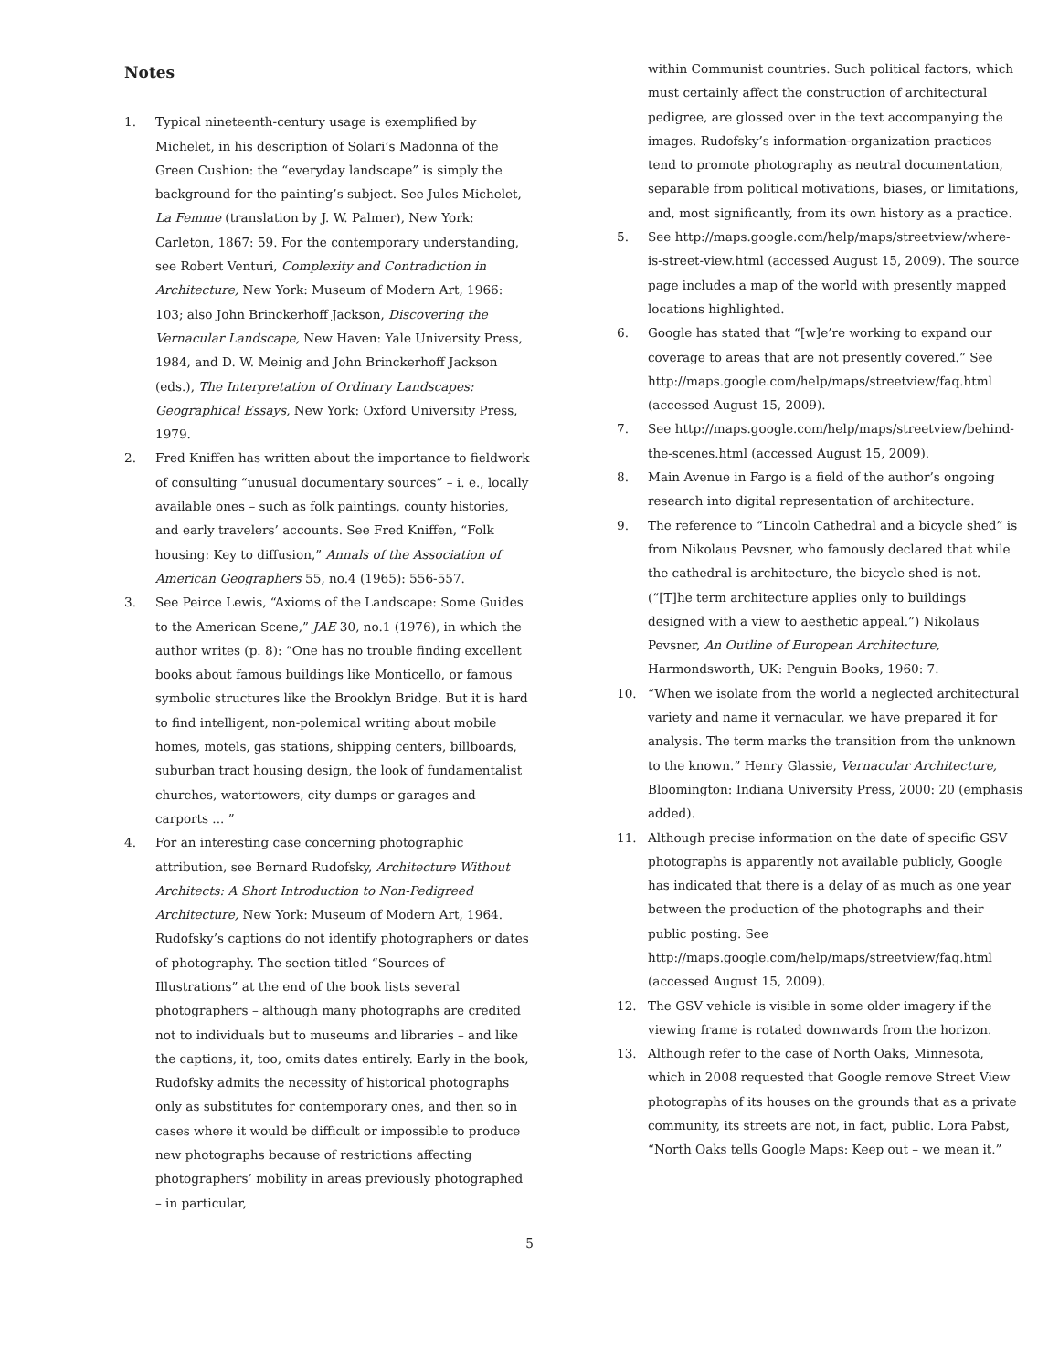Notes
1. Typical nineteenth-century usage is exemplified by Michelet, in his description of Solari’s Madonna of the Green Cushion: the “everyday landscape” is simply the background for the painting’s subject. See Jules Michelet, La Femme (translation by J. W. Palmer), New York: Carleton, 1867: 59. For the contemporary understanding, see Robert Venturi, Complexity and Contradiction in Architecture, New York: Museum of Modern Art, 1966: 103; also John Brinckerhoff Jackson, Discovering the Vernacular Landscape, New Haven: Yale University Press, 1984, and D. W. Meinig and John Brinckerhoff Jackson (eds.), The Interpretation of Ordinary Landscapes: Geographical Essays, New York: Oxford University Press, 1979.
2. Fred Kniffen has written about the importance to fieldwork of consulting “unusual documentary sources” – i. e., locally available ones – such as folk paintings, county histories, and early travelers’ accounts. See Fred Kniffen, “Folk housing: Key to diffusion,” Annals of the Association of American Geographers 55, no.4 (1965): 556-557.
3. See Peirce Lewis, “Axioms of the Landscape: Some Guides to the American Scene,” JAE 30, no.1 (1976), in which the author writes (p. 8): “One has no trouble finding excellent books about famous buildings like Monticello, or famous symbolic structures like the Brooklyn Bridge. But it is hard to find intelligent, non-polemical writing about mobile homes, motels, gas stations, shipping centers, billboards, suburban tract housing design, the look of fundamentalist churches, watertowers, city dumps or garages and carports ... ”
4. For an interesting case concerning photographic attribution, see Bernard Rudofsky, Architecture Without Architects: A Short Introduction to Non-Pedigreed Architecture, New York: Museum of Modern Art, 1964. Rudofsky’s captions do not identify photographers or dates of photography. The section titled “Sources of Illustrations” at the end of the book lists several photographers – although many photographs are credited not to individuals but to museums and libraries – and like the captions, it, too, omits dates entirely. Early in the book, Rudofsky admits the necessity of historical photographs only as substitutes for contemporary ones, and then so in cases where it would be difficult or impossible to produce new photographs because of restrictions affecting photographers’ mobility in areas previously photographed – in particular,
within Communist countries. Such political factors, which must certainly affect the construction of architectural pedigree, are glossed over in the text accompanying the images. Rudofsky’s information-organization practices tend to promote photography as neutral documentation, separable from political motivations, biases, or limitations, and, most significantly, from its own history as a practice.
5. See http://maps.google.com/help/maps/streetview/where-is-street-view.html (accessed August 15, 2009). The source page includes a map of the world with presently mapped locations highlighted.
6. Google has stated that “[w]e’re working to expand our coverage to areas that are not presently covered.” See http://maps.google.com/help/maps/streetview/faq.html (accessed August 15, 2009).
7. See http://maps.google.com/help/maps/streetview/behind-the-scenes.html (accessed August 15, 2009).
8. Main Avenue in Fargo is a field of the author’s ongoing research into digital representation of architecture.
9. The reference to “Lincoln Cathedral and a bicycle shed” is from Nikolaus Pevsner, who famously declared that while the cathedral is architecture, the bicycle shed is not. (“[T]he term architecture applies only to buildings designed with a view to aesthetic appeal.”) Nikolaus Pevsner, An Outline of European Architecture, Harmondsworth, UK: Penguin Books, 1960: 7.
10. “When we isolate from the world a neglected architectural variety and name it vernacular, we have prepared it for analysis. The term marks the transition from the unknown to the known.” Henry Glassie, Vernacular Architecture, Bloomington: Indiana University Press, 2000: 20 (emphasis added).
11. Although precise information on the date of specific GSV photographs is apparently not available publicly, Google has indicated that there is a delay of as much as one year between the production of the photographs and their public posting. See http://maps.google.com/help/maps/streetview/faq.html (accessed August 15, 2009).
12. The GSV vehicle is visible in some older imagery if the viewing frame is rotated downwards from the horizon.
13. Although refer to the case of North Oaks, Minnesota, which in 2008 requested that Google remove Street View photographs of its houses on the grounds that as a private community, its streets are not, in fact, public. Lora Pabst, “North Oaks tells Google Maps: Keep out – we mean it.”
5